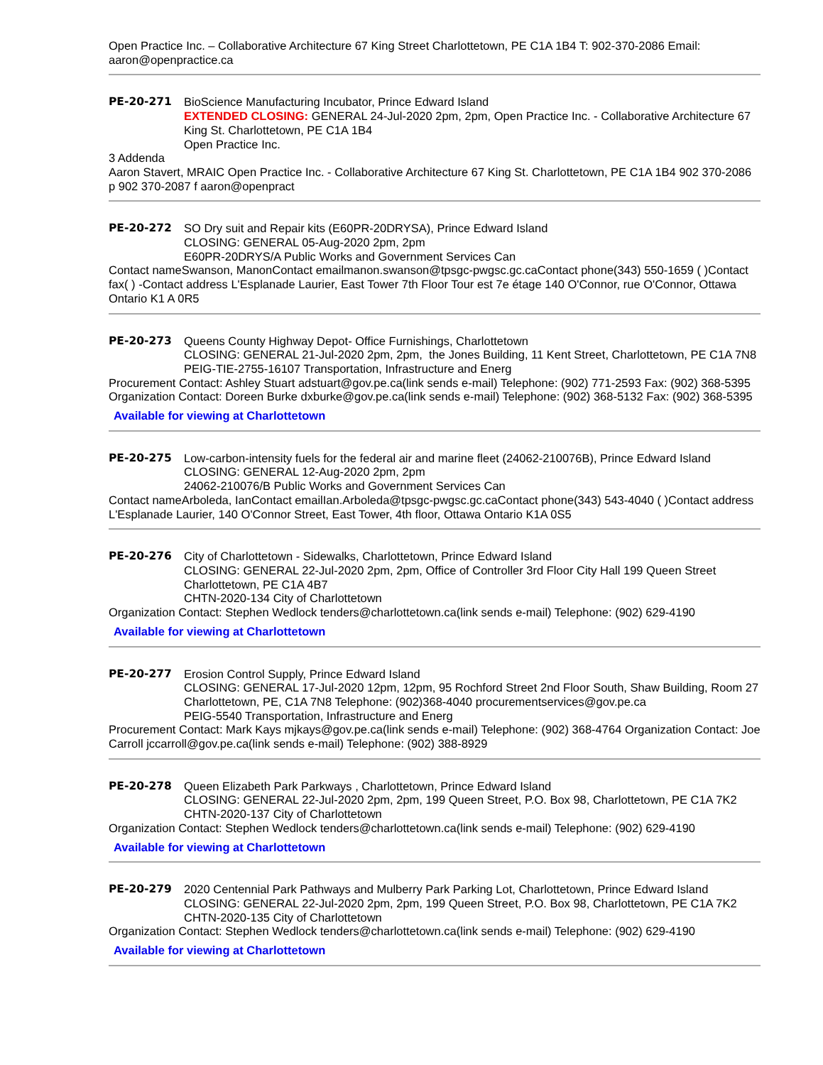Open Practice Inc. – Collaborative Architecture 67 King Street Charlottetown, PE C1A 1B4 T: 902-370-2086 Email: aaron@openpractice.ca
PE-20-271 BioScience Manufacturing Incubator, Prince Edward Island
EXTENDED CLOSING: GENERAL 24-Jul-2020 2pm, 2pm, Open Practice Inc. - Collaborative Architecture 67 King St. Charlottetown, PE C1A 1B4
Open Practice Inc.
3 Addenda
Aaron Stavert, MRAIC Open Practice Inc. - Collaborative Architecture 67 King St. Charlottetown, PE C1A 1B4 902 370-2086 p 902 370-2087 f aaron@openpract
PE-20-272 SO Dry suit and Repair kits (E60PR-20DRYSA), Prince Edward Island
CLOSING: GENERAL 05-Aug-2020 2pm, 2pm
E60PR-20DRYS/A Public Works and Government Services Can
Contact nameSwanson, ManonContact emailmanon.swanson@tpsgc-pwgsc.gc.caContact phone(343) 550-1659 ( )Contact fax( ) -Contact address L'Esplanade Laurier, East Tower 7th Floor Tour est 7e étage 140 O'Connor, rue O'Connor, Ottawa Ontario K1 A 0R5
PE-20-273 Queens County Highway Depot- Office Furnishings, Charlottetown
CLOSING: GENERAL 21-Jul-2020 2pm, 2pm, the Jones Building, 11 Kent Street, Charlottetown, PE C1A 7N8
PEIG-TIE-2755-16107 Transportation, Infrastructure and Energ
Procurement Contact: Ashley Stuart adstuart@gov.pe.ca(link sends e-mail) Telephone: (902) 771-2593 Fax: (902) 368-5395 Organization Contact: Doreen Burke dxburke@gov.pe.ca(link sends e-mail) Telephone: (902) 368-5132 Fax: (902) 368-5395
Available for viewing at Charlottetown
PE-20-275 Low-carbon-intensity fuels for the federal air and marine fleet (24062-210076B), Prince Edward Island
CLOSING: GENERAL 12-Aug-2020 2pm, 2pm
24062-210076/B Public Works and Government Services Can
Contact nameArboleda, IanContact emailIan.Arboleda@tpsgc-pwgsc.gc.caContact phone(343) 543-4040 ( )Contact address L'Esplanade Laurier, 140 O'Connor Street, East Tower, 4th floor, Ottawa Ontario K1A 0S5
PE-20-276 City of Charlottetown - Sidewalks, Charlottetown, Prince Edward Island
CLOSING: GENERAL 22-Jul-2020 2pm, 2pm, Office of Controller 3rd Floor City Hall 199 Queen Street Charlottetown, PE C1A 4B7
CHTN-2020-134 City of Charlottetown
Organization Contact: Stephen Wedlock tenders@charlottetown.ca(link sends e-mail) Telephone: (902) 629-4190
Available for viewing at Charlottetown
PE-20-277 Erosion Control Supply, Prince Edward Island
CLOSING: GENERAL 17-Jul-2020 12pm, 12pm, 95 Rochford Street 2nd Floor South, Shaw Building, Room 27 Charlottetown, PE, C1A 7N8 Telephone: (902)368-4040 procurementservices@gov.pe.ca
PEIG-5540 Transportation, Infrastructure and Energ
Procurement Contact: Mark Kays mjkays@gov.pe.ca(link sends e-mail) Telephone: (902) 368-4764 Organization Contact: Joe Carroll jccarroll@gov.pe.ca(link sends e-mail) Telephone: (902) 388-8929
PE-20-278 Queen Elizabeth Park Parkways , Charlottetown, Prince Edward Island
CLOSING: GENERAL 22-Jul-2020 2pm, 2pm, 199 Queen Street, P.O. Box 98, Charlottetown, PE C1A 7K2
CHTN-2020-137 City of Charlottetown
Organization Contact: Stephen Wedlock tenders@charlottetown.ca(link sends e-mail) Telephone: (902) 629-4190
Available for viewing at Charlottetown
PE-20-279 2020 Centennial Park Pathways and Mulberry Park Parking Lot, Charlottetown, Prince Edward Island
CLOSING: GENERAL 22-Jul-2020 2pm, 2pm, 199 Queen Street, P.O. Box 98, Charlottetown, PE C1A 7K2
CHTN-2020-135 City of Charlottetown
Organization Contact: Stephen Wedlock tenders@charlottetown.ca(link sends e-mail) Telephone: (902) 629-4190
Available for viewing at Charlottetown